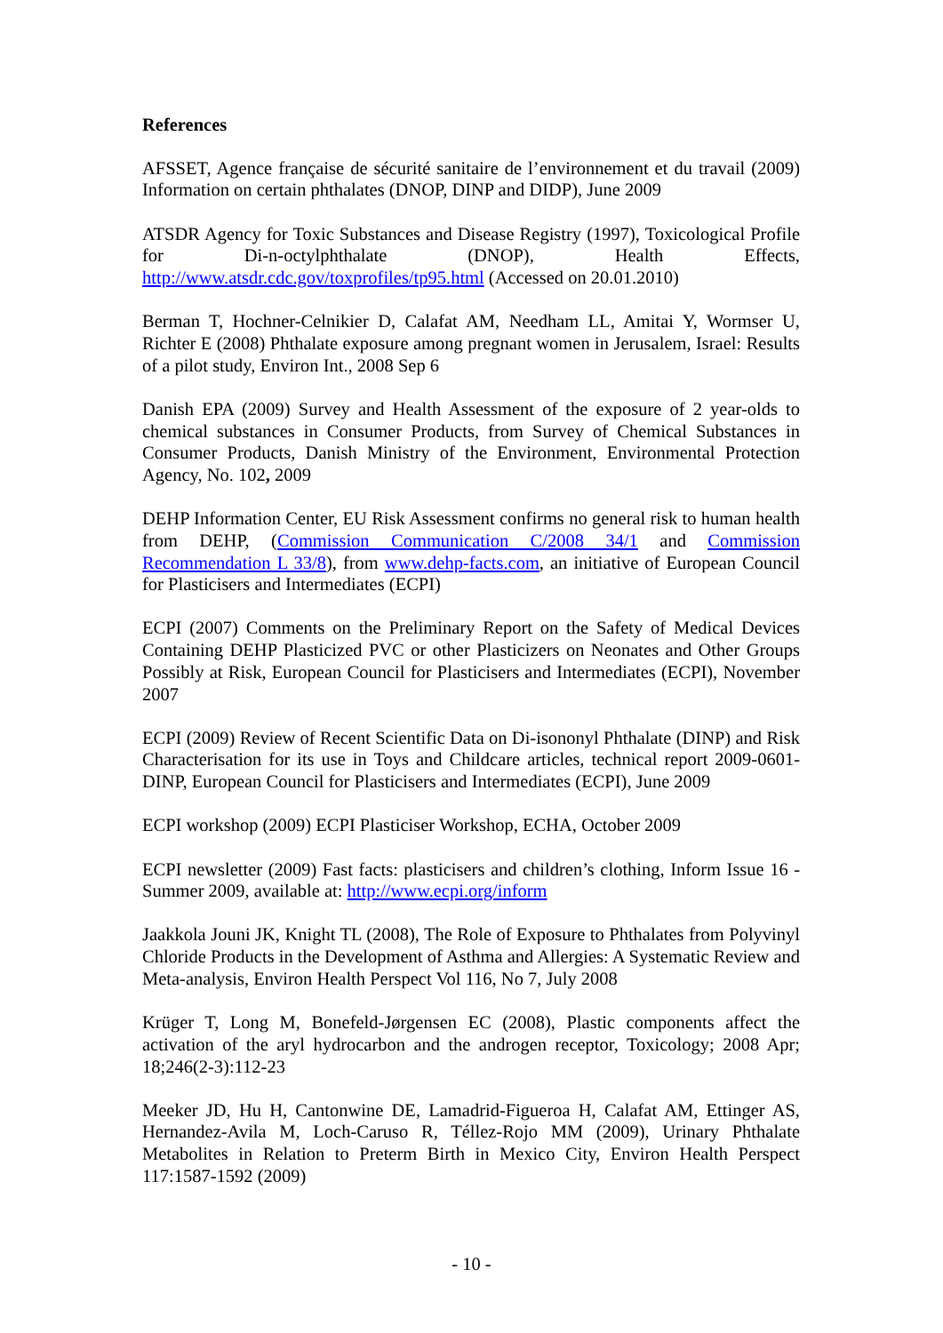References
AFSSET, Agence française de sécurité sanitaire de l’environnement et du travail (2009) Information on certain phthalates (DNOP, DINP and DIDP), June 2009
ATSDR Agency for Toxic Substances and Disease Registry (1997), Toxicological Profile for Di-n-octylphthalate (DNOP), Health Effects, http://www.atsdr.cdc.gov/toxprofiles/tp95.html (Accessed on 20.01.2010)
Berman T, Hochner-Celnikier D, Calafat AM, Needham LL, Amitai Y, Wormser U, Richter E (2008) Phthalate exposure among pregnant women in Jerusalem, Israel: Results of a pilot study, Environ Int., 2008 Sep 6
Danish EPA (2009) Survey and Health Assessment of the exposure of 2 year-olds to chemical substances in Consumer Products, from Survey of Chemical Substances in Consumer Products, Danish Ministry of the Environment, Environmental Protection Agency, No. 102, 2009
DEHP Information Center, EU Risk Assessment confirms no general risk to human health from DEHP, (Commission Communication C/2008 34/1 and Commission Recommendation L 33/8), from www.dehp-facts.com, an initiative of European Council for Plasticisers and Intermediates (ECPI)
ECPI (2007) Comments on the Preliminary Report on the Safety of Medical Devices Containing DEHP Plasticized PVC or other Plasticizers on Neonates and Other Groups Possibly at Risk, European Council for Plasticisers and Intermediates (ECPI), November 2007
ECPI (2009) Review of Recent Scientific Data on Di-isononyl Phthalate (DINP) and Risk Characterisation for its use in Toys and Childcare articles, technical report 2009-0601-DINP, European Council for Plasticisers and Intermediates (ECPI), June 2009
ECPI workshop (2009) ECPI Plasticiser Workshop, ECHA, October 2009
ECPI newsletter (2009) Fast facts: plasticisers and children’s clothing, Inform Issue 16 - Summer 2009, available at: http://www.ecpi.org/inform
Jaakkola Jouni JK, Knight TL (2008), The Role of Exposure to Phthalates from Polyvinyl Chloride Products in the Development of Asthma and Allergies: A Systematic Review and Meta-analysis, Environ Health Perspect Vol 116, No 7, July 2008
Krüger T, Long M, Bonefeld-Jørgensen EC (2008), Plastic components affect the activation of the aryl hydrocarbon and the androgen receptor, Toxicology; 2008 Apr; 18;246(2-3):112-23
Meeker JD, Hu H, Cantonwine DE, Lamadrid-Figueroa H, Calafat AM, Ettinger AS, Hernandez-Avila M, Loch-Caruso R, Téllez-Rojo MM (2009), Urinary Phthalate Metabolites in Relation to Preterm Birth in Mexico City, Environ Health Perspect 117:1587-1592 (2009)
- 10 -